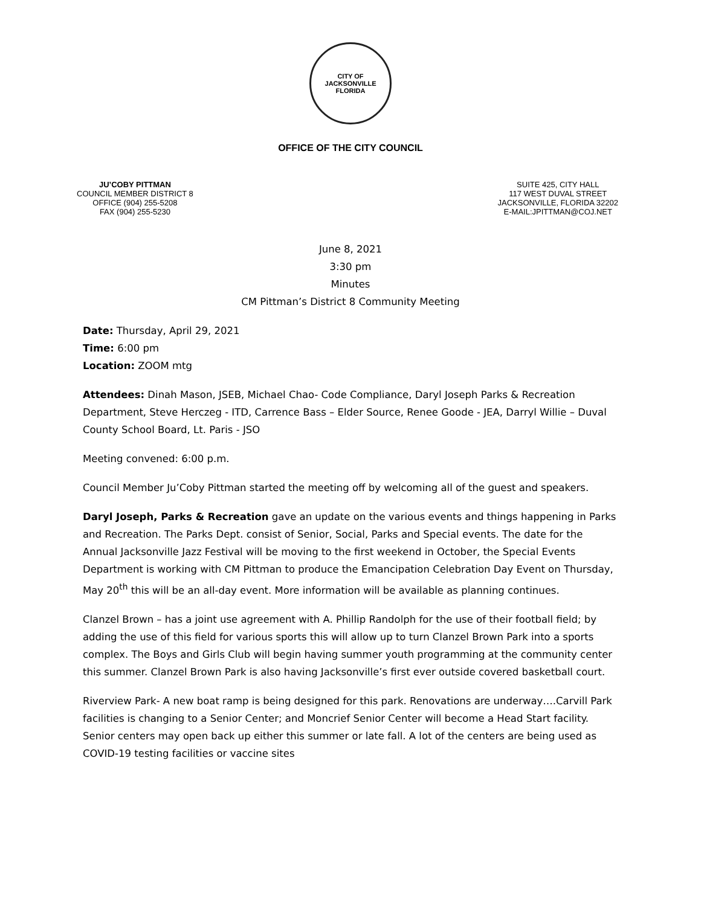CITY OF JACKSONVILLE
FLORIDA
OFFICE OF THE CITY COUNCIL
JU’COBY PITTMAN
COUNCIL MEMBER DISTRICT 8
OFFICE (904) 255-5208
FAX (904) 255-5230
SUITE 425, CITY HALL
117 WEST DUVAL STREET
JACKSONVILLE, FLORIDA 32202
E-MAIL:JPITTMAN@COJ.NET
June 8, 2021
3:30 pm
Minutes
CM Pittman’s District 8 Community Meeting
Date: Thursday, April 29, 2021
Time: 6:00 pm
Location: ZOOM mtg
Attendees: Dinah Mason, JSEB, Michael Chao- Code Compliance, Daryl Joseph Parks & Recreation Department, Steve Herczeg - ITD, Carrence Bass – Elder Source, Renee Goode - JEA, Darryl Willie – Duval County School Board, Lt. Paris - JSO
Meeting convened: 6:00 p.m.
Council Member Ju’Coby Pittman started the meeting off by welcoming all of the guest and speakers.
Daryl Joseph, Parks & Recreation gave an update on the various events and things happening in Parks and Recreation. The Parks Dept. consist of Senior, Social, Parks and Special events. The date for the Annual Jacksonville Jazz Festival will be moving to the first weekend in October, the Special Events Department is working with CM Pittman to produce the Emancipation Celebration Day Event on Thursday, May 20<sup>th</sup> this will be an all-day event. More information will be available as planning continues.
Clanzel Brown – has a joint use agreement with A. Phillip Randolph for the use of their football field; by adding the use of this field for various sports this will allow up to turn Clanzel Brown Park into a sports complex. The Boys and Girls Club will begin having summer youth programming at the community center this summer. Clanzel Brown Park is also having Jacksonville’s first ever outside covered basketball court.
Riverview Park- A new boat ramp is being designed for this park. Renovations are underway….Carvill Park facilities is changing to a Senior Center; and Moncrief Senior Center will become a Head Start facility. Senior centers may open back up either this summer or late fall. A lot of the centers are being used as COVID-19 testing facilities or vaccine sites